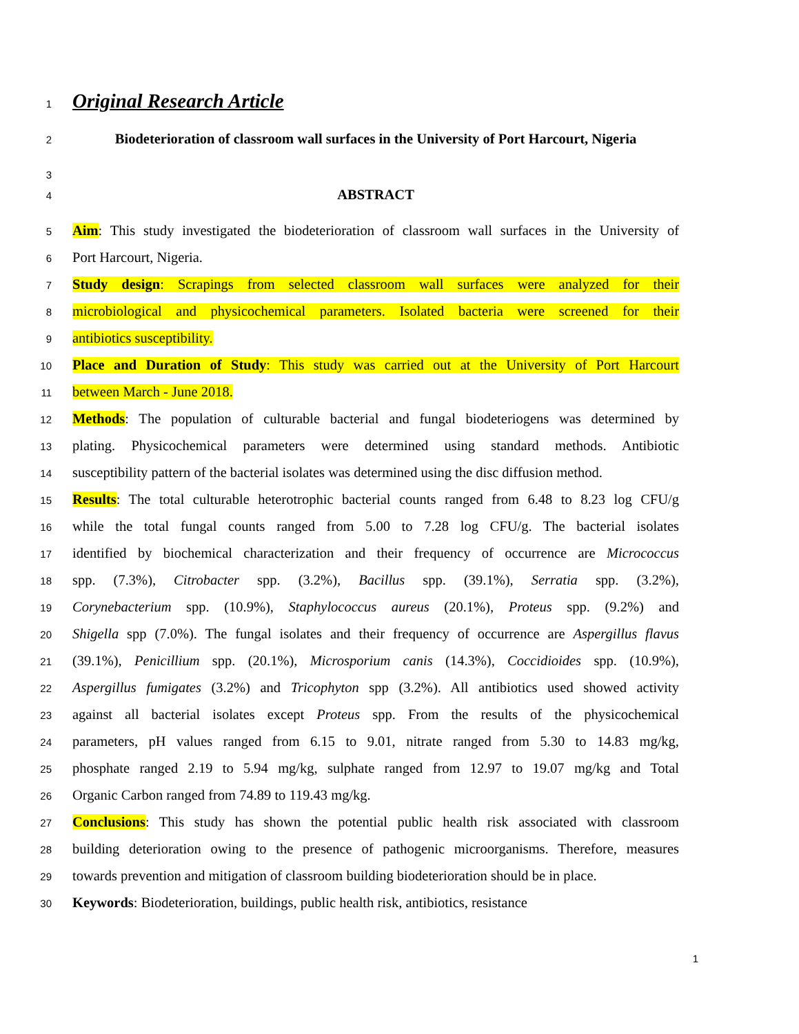1
Original Research Article
2
Biodeterioration of classroom wall surfaces in the University of Port Harcourt, Nigeria
3
4
ABSTRACT
5
Aim: This study investigated the biodeterioration of classroom wall surfaces in the University of
6
Port Harcourt, Nigeria.
7
Study design: Scrapings from selected classroom wall surfaces were analyzed for their
8
microbiological and physicochemical parameters. Isolated bacteria were screened for their
9
antibiotics susceptibility.
10
Place and Duration of Study: This study was carried out at the University of Port Harcourt
11
between March - June 2018.
12
Methods: The population of culturable bacterial and fungal biodeteriogens was determined by
13
plating. Physicochemical parameters were determined using standard methods. Antibiotic
14
susceptibility pattern of the bacterial isolates was determined using the disc diffusion method.
15
Results: The total culturable heterotrophic bacterial counts ranged from 6.48 to 8.23 log CFU/g
16
while the total fungal counts ranged from 5.00 to 7.28 log CFU/g. The bacterial isolates
17
identified by biochemical characterization and their frequency of occurrence are Micrococcus
18
spp. (7.3%), Citrobacter spp. (3.2%), Bacillus spp. (39.1%), Serratia spp. (3.2%),
19
Corynebacterium spp. (10.9%), Staphylococcus aureus (20.1%), Proteus spp. (9.2%) and
20
Shigella spp (7.0%). The fungal isolates and their frequency of occurrence are Aspergillus flavus
21
(39.1%), Penicillium spp. (20.1%), Microsporium canis (14.3%), Coccidioides spp. (10.9%),
22
Aspergillus fumigates (3.2%) and Tricophyton spp (3.2%). All antibiotics used showed activity
23
against all bacterial isolates except Proteus spp. From the results of the physicochemical
24
parameters, pH values ranged from 6.15 to 9.01, nitrate ranged from 5.30 to 14.83 mg/kg,
25
phosphate ranged 2.19 to 5.94 mg/kg, sulphate ranged from 12.97 to 19.07 mg/kg and Total
26
Organic Carbon ranged from 74.89 to 119.43 mg/kg.
27
Conclusions: This study has shown the potential public health risk associated with classroom
28
building deterioration owing to the presence of pathogenic microorganisms. Therefore, measures
29
towards prevention and mitigation of classroom building biodeterioration should be in place.
30
Keywords: Biodeterioration, buildings, public health risk, antibiotics, resistance
1